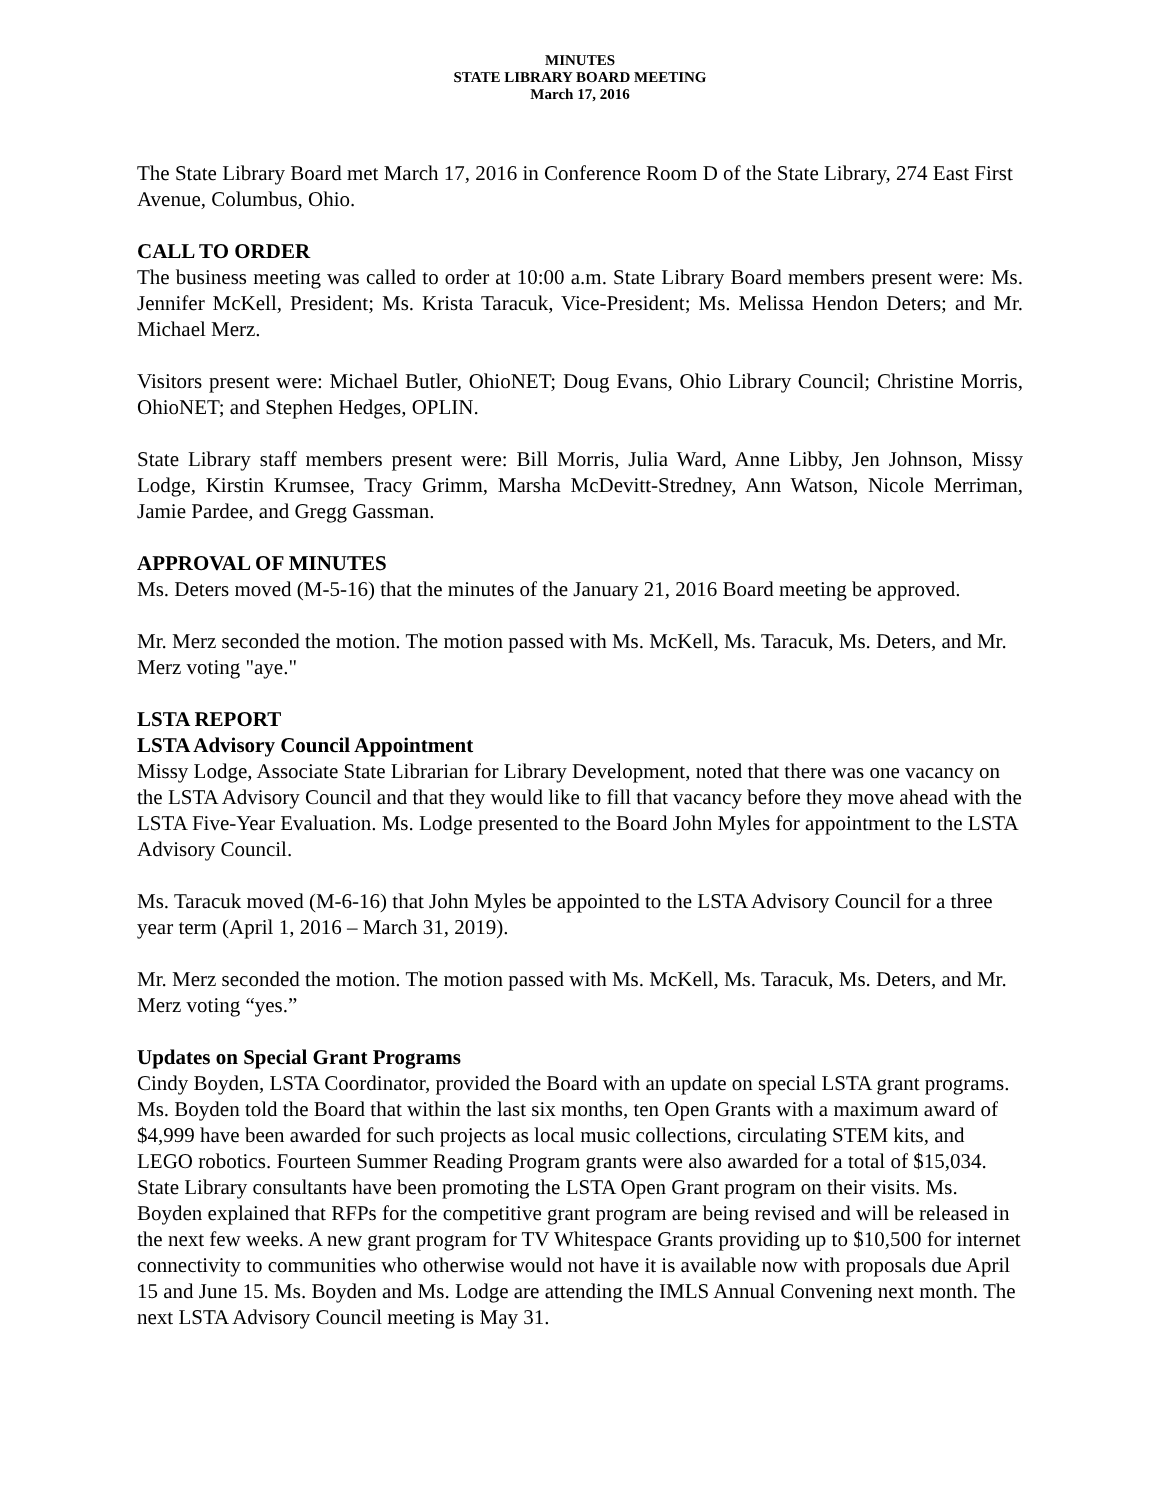MINUTES
STATE LIBRARY BOARD MEETING
March 17, 2016
The State Library Board met March 17, 2016 in Conference Room D of the State Library, 274 East First Avenue, Columbus, Ohio.
CALL TO ORDER
The business meeting was called to order at 10:00 a.m. State Library Board members present were: Ms. Jennifer McKell, President; Ms. Krista Taracuk, Vice-President; Ms. Melissa Hendon Deters; and Mr. Michael Merz.
Visitors present were: Michael Butler, OhioNET; Doug Evans, Ohio Library Council; Christine Morris, OhioNET; and Stephen Hedges, OPLIN.
State Library staff members present were: Bill Morris, Julia Ward, Anne Libby, Jen Johnson, Missy Lodge, Kirstin Krumsee, Tracy Grimm, Marsha McDevitt-Stredney, Ann Watson, Nicole Merriman, Jamie Pardee, and Gregg Gassman.
APPROVAL OF MINUTES
Ms. Deters moved (M-5-16) that the minutes of the January 21, 2016 Board meeting be approved.
Mr. Merz seconded the motion. The motion passed with Ms. McKell, Ms. Taracuk, Ms. Deters, and Mr. Merz voting "aye."
LSTA REPORT
LSTA Advisory Council Appointment
Missy Lodge, Associate State Librarian for Library Development, noted that there was one vacancy on the LSTA Advisory Council and that they would like to fill that vacancy before they move ahead with the LSTA Five-Year Evaluation. Ms. Lodge presented to the Board John Myles for appointment to the LSTA Advisory Council.
Ms. Taracuk moved (M-6-16) that John Myles be appointed to the LSTA Advisory Council for a three year term (April 1, 2016 – March 31, 2019).
Mr. Merz seconded the motion. The motion passed with Ms. McKell, Ms. Taracuk, Ms. Deters, and Mr. Merz voting “yes.”
Updates on Special Grant Programs
Cindy Boyden, LSTA Coordinator, provided the Board with an update on special LSTA grant programs. Ms. Boyden told the Board that within the last six months, ten Open Grants with a maximum award of $4,999 have been awarded for such projects as local music collections, circulating STEM kits, and LEGO robotics. Fourteen Summer Reading Program grants were also awarded for a total of $15,034. State Library consultants have been promoting the LSTA Open Grant program on their visits. Ms. Boyden explained that RFPs for the competitive grant program are being revised and will be released in the next few weeks. A new grant program for TV Whitespace Grants providing up to $10,500 for internet connectivity to communities who otherwise would not have it is available now with proposals due April 15 and June 15. Ms. Boyden and Ms. Lodge are attending the IMLS Annual Convening next month. The next LSTA Advisory Council meeting is May 31.